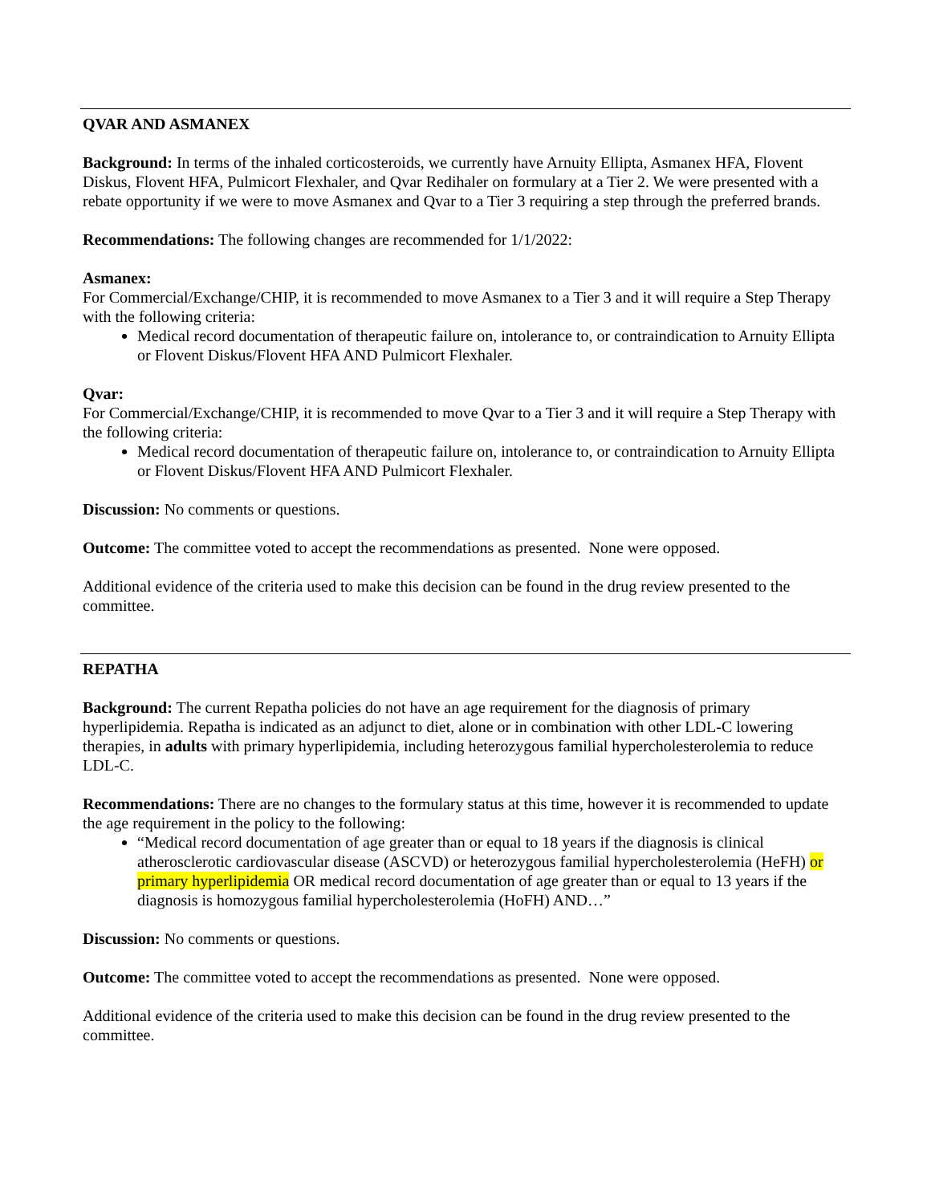QVAR AND ASMANEX
Background: In terms of the inhaled corticosteroids, we currently have Arnuity Ellipta, Asmanex HFA, Flovent Diskus, Flovent HFA, Pulmicort Flexhaler, and Qvar Redihaler on formulary at a Tier 2. We were presented with a rebate opportunity if we were to move Asmanex and Qvar to a Tier 3 requiring a step through the preferred brands.
Recommendations: The following changes are recommended for 1/1/2022:
Asmanex:
For Commercial/Exchange/CHIP, it is recommended to move Asmanex to a Tier 3 and it will require a Step Therapy with the following criteria:
Medical record documentation of therapeutic failure on, intolerance to, or contraindication to Arnuity Ellipta or Flovent Diskus/Flovent HFA AND Pulmicort Flexhaler.
Qvar:
For Commercial/Exchange/CHIP, it is recommended to move Qvar to a Tier 3 and it will require a Step Therapy with the following criteria:
Medical record documentation of therapeutic failure on, intolerance to, or contraindication to Arnuity Ellipta or Flovent Diskus/Flovent HFA AND Pulmicort Flexhaler.
Discussion: No comments or questions.
Outcome: The committee voted to accept the recommendations as presented. None were opposed.
Additional evidence of the criteria used to make this decision can be found in the drug review presented to the committee.
REPATHA
Background: The current Repatha policies do not have an age requirement for the diagnosis of primary hyperlipidemia. Repatha is indicated as an adjunct to diet, alone or in combination with other LDL-C lowering therapies, in adults with primary hyperlipidemia, including heterozygous familial hypercholesterolemia to reduce LDL-C.
Recommendations: There are no changes to the formulary status at this time, however it is recommended to update the age requirement in the policy to the following:
“Medical record documentation of age greater than or equal to 18 years if the diagnosis is clinical atherosclerotic cardiovascular disease (ASCVD) or heterozygous familial hypercholesterolemia (HeFH) or primary hyperlipidemia OR medical record documentation of age greater than or equal to 13 years if the diagnosis is homozygous familial hypercholesterolemia (HoFH) AND…”
Discussion: No comments or questions.
Outcome: The committee voted to accept the recommendations as presented. None were opposed.
Additional evidence of the criteria used to make this decision can be found in the drug review presented to the committee.